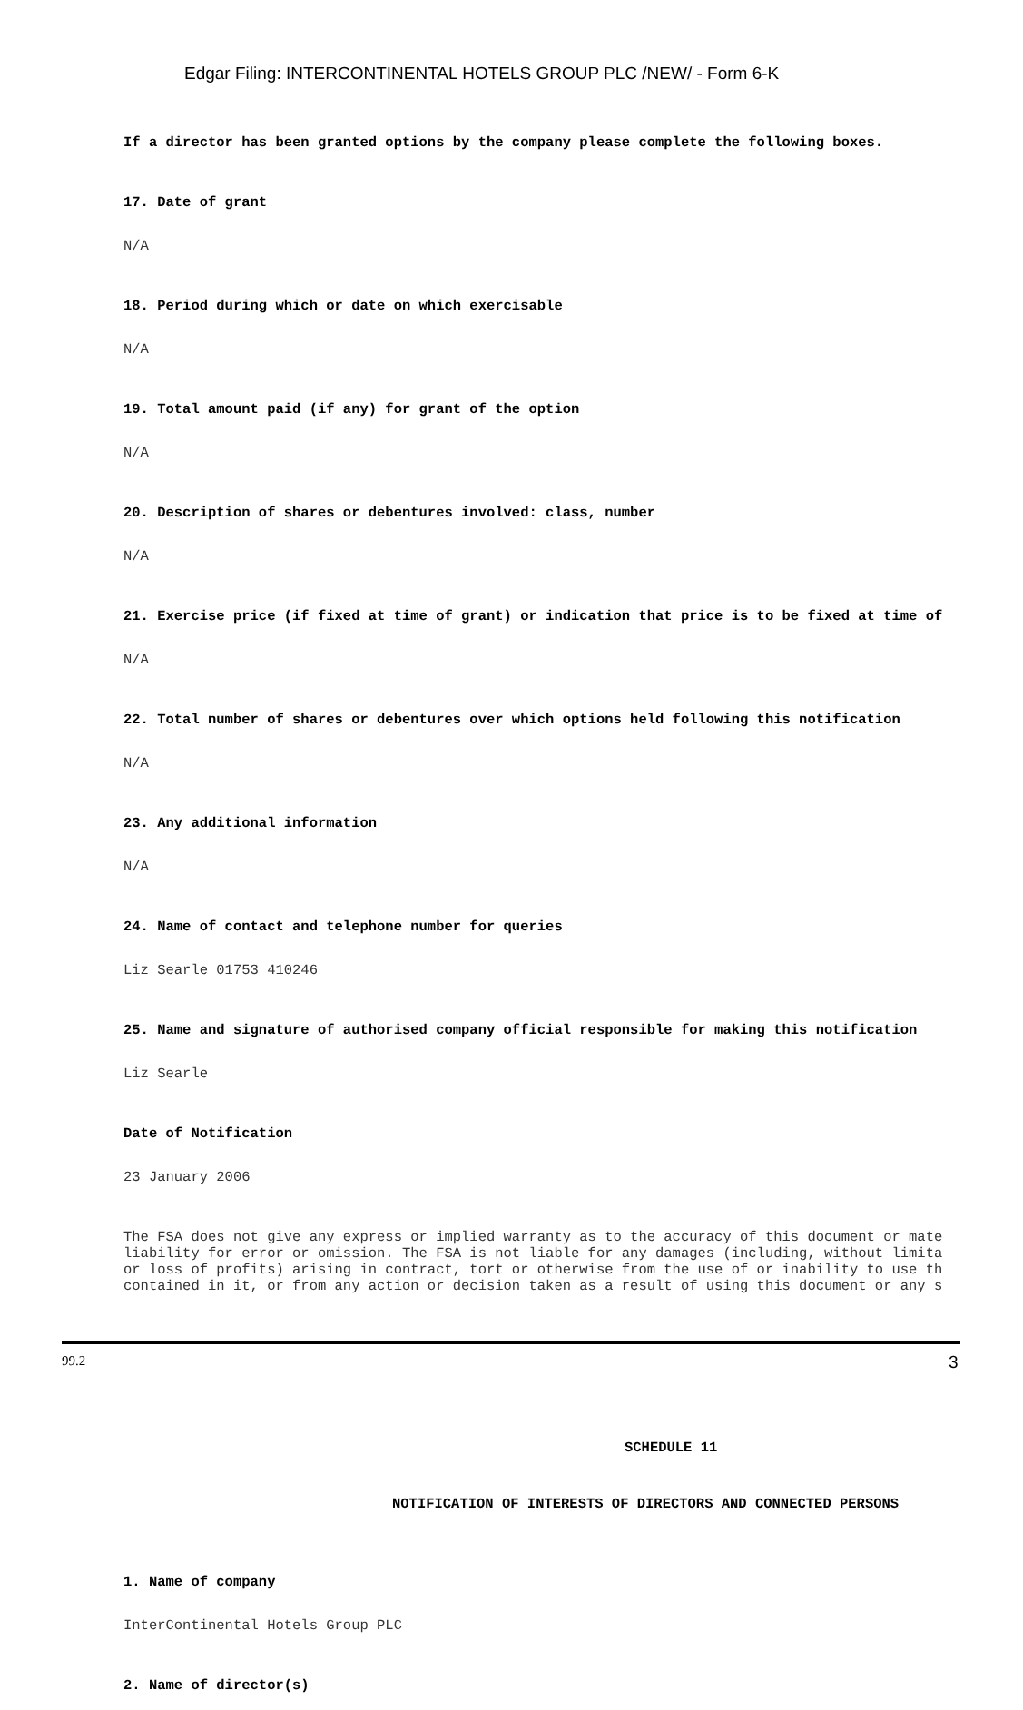Edgar Filing: INTERCONTINENTAL HOTELS GROUP PLC /NEW/ - Form 6-K
If a director has been granted options by the company please complete the following boxes.
17. Date of grant
N/A
18. Period during which or date on which exercisable
N/A
19. Total amount paid (if any) for grant of the option
N/A
20. Description of shares or debentures involved: class, number
N/A
21. Exercise price (if fixed at time of grant) or indication that price is to be fixed at time of
N/A
22. Total number of shares or debentures over which options held following this notification
N/A
23. Any additional information
N/A
24. Name of contact and telephone number for queries
Liz Searle 01753 410246
25. Name and signature of authorised company official responsible for making this notification
Liz Searle
Date of Notification
23 January 2006
The FSA does not give any express or implied warranty as to the accuracy of this document or mate liability for error or omission. The FSA is not liable for any damages (including, without limita or loss of profits) arising in contract, tort or otherwise from the use of or inability to use th contained in it, or from any action or decision taken as a result of using this document or any s
99.2
SCHEDULE 11
NOTIFICATION OF INTERESTS OF DIRECTORS AND CONNECTED PERSONS
1. Name of company
InterContinental Hotels Group PLC
2. Name of director(s)
3